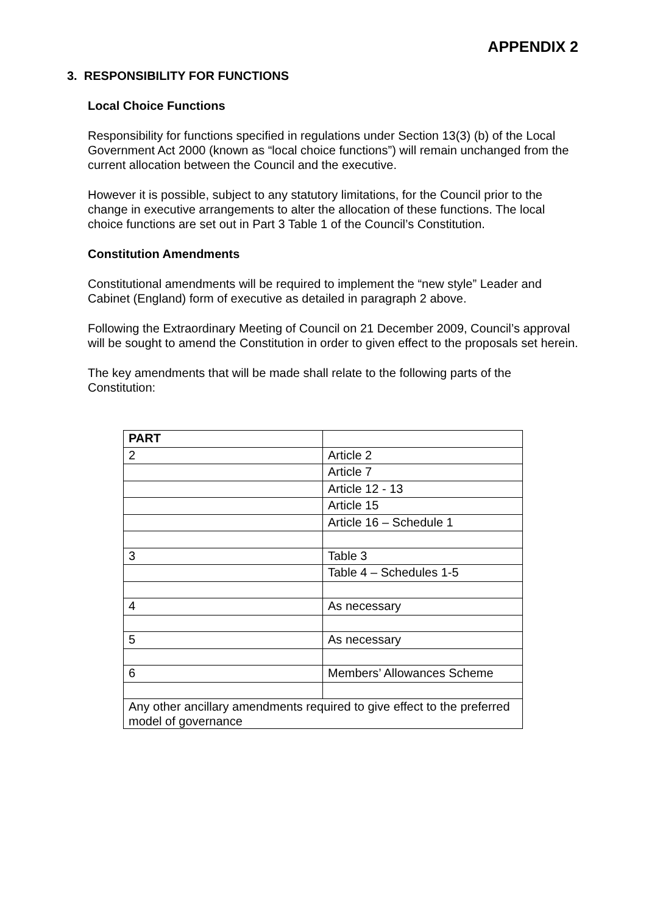APPENDIX 2
3. RESPONSIBILITY FOR FUNCTIONS
Local Choice Functions
Responsibility for functions specified in regulations under Section 13(3) (b) of the Local Government Act 2000 (known as “local choice functions”) will remain unchanged from the current allocation between the Council and the executive.
However it is possible, subject to any statutory limitations, for the Council prior to the change in executive arrangements to alter the allocation of these functions. The local choice functions are set out in Part 3 Table 1 of the Council’s Constitution.
Constitution Amendments
Constitutional amendments will be required to implement the “new style” Leader and Cabinet (England) form of executive as detailed in paragraph 2 above.
Following the Extraordinary Meeting of Council on 21 December 2009, Council’s approval will be sought to amend the Constitution in order to given effect to the proposals set herein.
The key amendments that will be made shall relate to the following parts of the Constitution:
| PART | |
| 2 | Article 2 |
| | Article 7 |
| | Article 12 - 13 |
| | Article 15 |
| | Article 16 – Schedule 1 |
| 3 | Table 3 |
| | Table 4 – Schedules 1-5 |
| 4 | As necessary |
| 5 | As necessary |
| 6 | Members’ Allowances Scheme |
| Any other ancillary amendments required to give effect to the preferred model of governance | |